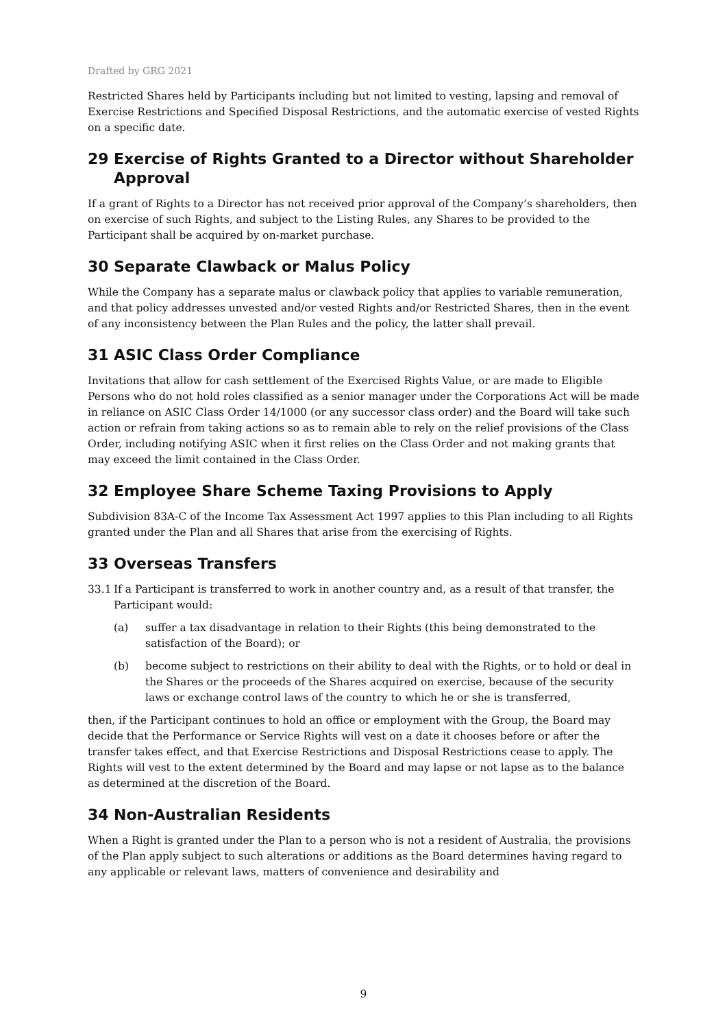Drafted by GRG 2021
Restricted Shares held by Participants including but not limited to vesting, lapsing and removal of Exercise Restrictions and Specified Disposal Restrictions, and the automatic exercise of vested Rights on a specific date.
29 Exercise of Rights Granted to a Director without Shareholder Approval
If a grant of Rights to a Director has not received prior approval of the Company’s shareholders, then on exercise of such Rights, and subject to the Listing Rules, any Shares to be provided to the Participant shall be acquired by on-market purchase.
30 Separate Clawback or Malus Policy
While the Company has a separate malus or clawback policy that applies to variable remuneration, and that policy addresses unvested and/or vested Rights and/or Restricted Shares, then in the event of any inconsistency between the Plan Rules and the policy, the latter shall prevail.
31 ASIC Class Order Compliance
Invitations that allow for cash settlement of the Exercised Rights Value, or are made to Eligible Persons who do not hold roles classified as a senior manager under the Corporations Act will be made in reliance on ASIC Class Order 14/1000 (or any successor class order) and the Board will take such action or refrain from taking actions so as to remain able to rely on the relief provisions of the Class Order, including notifying ASIC when it first relies on the Class Order and not making grants that may exceed the limit contained in the Class Order.
32 Employee Share Scheme Taxing Provisions to Apply
Subdivision 83A-C of the Income Tax Assessment Act 1997 applies to this Plan including to all Rights granted under the Plan and all Shares that arise from the exercising of Rights.
33 Overseas Transfers
33.1 If a Participant is transferred to work in another country and, as a result of that transfer, the Participant would:
(a) suffer a tax disadvantage in relation to their Rights (this being demonstrated to the satisfaction of the Board); or
(b) become subject to restrictions on their ability to deal with the Rights, or to hold or deal in the Shares or the proceeds of the Shares acquired on exercise, because of the security laws or exchange control laws of the country to which he or she is transferred,
then, if the Participant continues to hold an office or employment with the Group, the Board may decide that the Performance or Service Rights will vest on a date it chooses before or after the transfer takes effect, and that Exercise Restrictions and Disposal Restrictions cease to apply. The Rights will vest to the extent determined by the Board and may lapse or not lapse as to the balance as determined at the discretion of the Board.
34 Non-Australian Residents
When a Right is granted under the Plan to a person who is not a resident of Australia, the provisions of the Plan apply subject to such alterations or additions as the Board determines having regard to any applicable or relevant laws, matters of convenience and desirability and
9